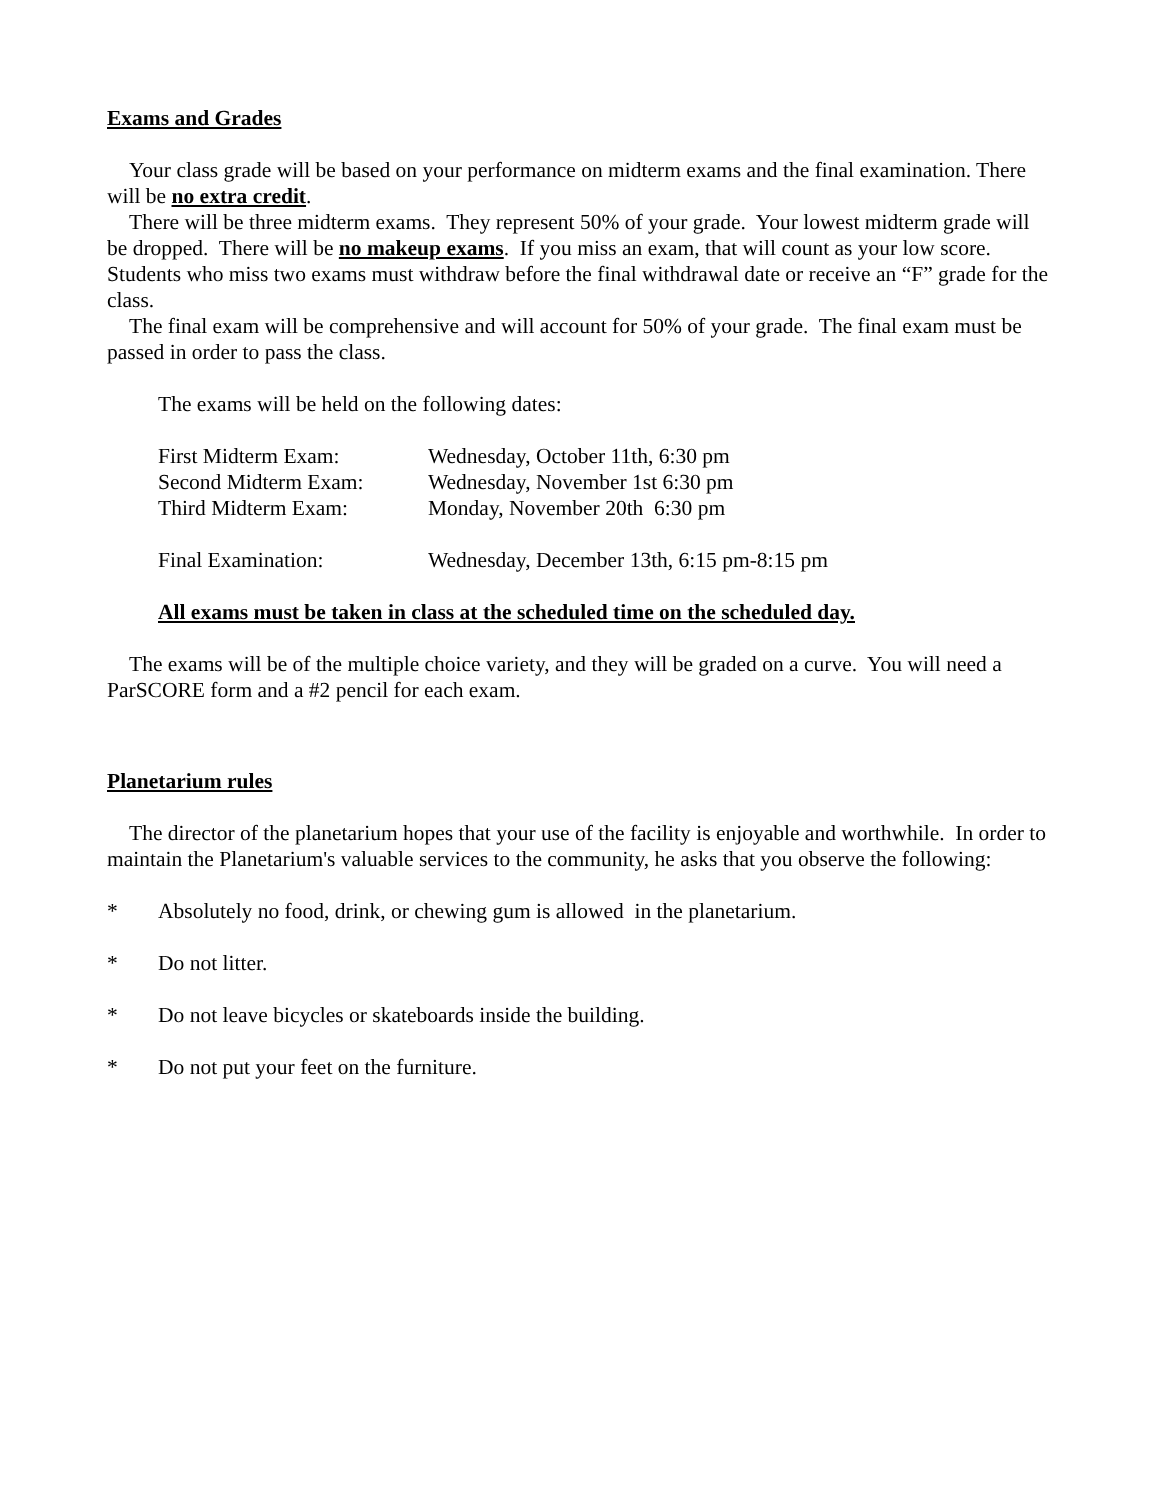Exams and Grades
Your class grade will be based on your performance on midterm exams and the final examination. There will be no extra credit.
There will be three midterm exams. They represent 50% of your grade. Your lowest midterm grade will be dropped. There will be no makeup exams. If you miss an exam, that will count as your low score. Students who miss two exams must withdraw before the final withdrawal date or receive an “F” grade for the class.
The final exam will be comprehensive and will account for 50% of your grade. The final exam must be passed in order to pass the class.
The exams will be held on the following dates:
| First Midterm Exam: | Wednesday, October 11th, 6:30 pm |
| Second Midterm Exam: | Wednesday, November 1st 6:30 pm |
| Third Midterm Exam: | Monday, November 20th 6:30 pm |
| Final Examination: | Wednesday, December 13th, 6:15 pm-8:15 pm |
All exams must be taken in class at the scheduled time on the scheduled day.
The exams will be of the multiple choice variety, and they will be graded on a curve. You will need a ParSCORE form and a #2 pencil for each exam.
Planetarium rules
The director of the planetarium hopes that your use of the facility is enjoyable and worthwhile. In order to maintain the Planetarium's valuable services to the community, he asks that you observe the following:
* Absolutely no food, drink, or chewing gum is allowed in the planetarium.
* Do not litter.
* Do not leave bicycles or skateboards inside the building.
* Do not put your feet on the furniture.